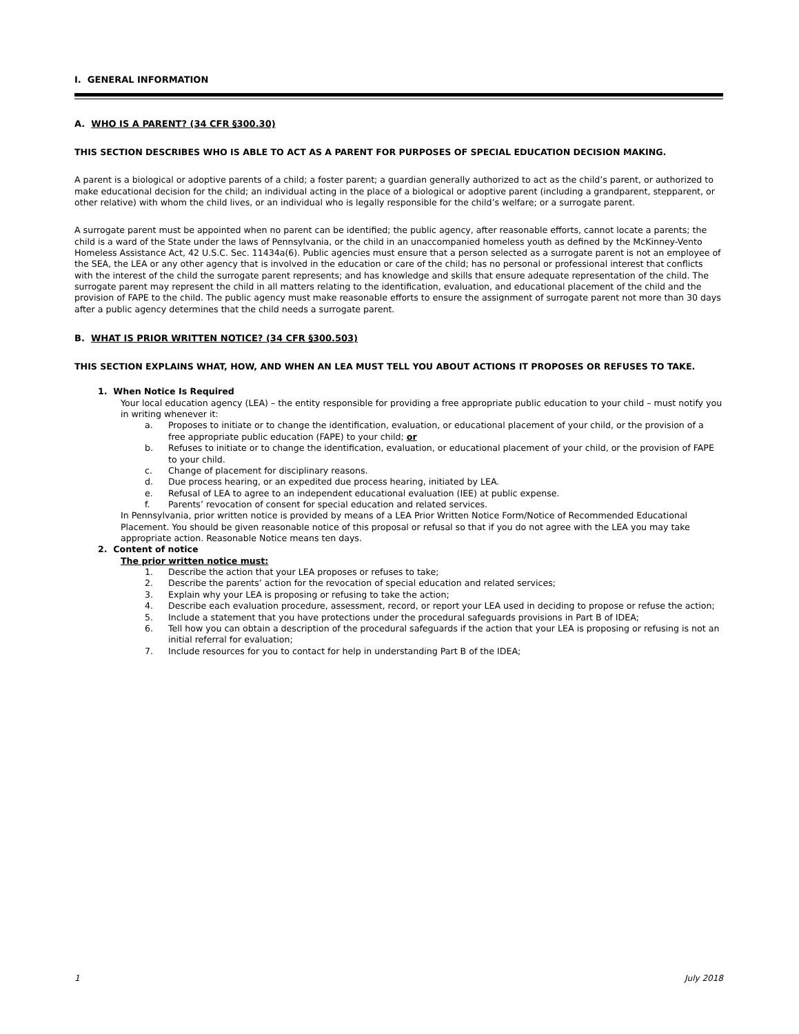I. GENERAL INFORMATION
A. WHO IS A PARENT? (34 CFR §300.30)
THIS SECTION DESCRIBES WHO IS ABLE TO ACT AS A PARENT FOR PURPOSES OF SPECIAL EDUCATION DECISION MAKING.
A parent is a biological or adoptive parents of a child; a foster parent; a guardian generally authorized to act as the child’s parent, or authorized to make educational decision for the child; an individual acting in the place of a biological or adoptive parent (including a grandparent, stepparent, or other relative) with whom the child lives, or an individual who is legally responsible for the child’s welfare; or a surrogate parent.
A surrogate parent must be appointed when no parent can be identified; the public agency, after reasonable efforts, cannot locate a parents; the child is a ward of the State under the laws of Pennsylvania, or the child in an unaccompanied homeless youth as defined by the McKinney-Vento Homeless Assistance Act, 42 U.S.C. Sec. 11434a(6). Public agencies must ensure that a person selected as a surrogate parent is not an employee of the SEA, the LEA or any other agency that is involved in the education or care of the child; has no personal or professional interest that conflicts with the interest of the child the surrogate parent represents; and has knowledge and skills that ensure adequate representation of the child. The surrogate parent may represent the child in all matters relating to the identification, evaluation, and educational placement of the child and the provision of FAPE to the child. The public agency must make reasonable efforts to ensure the assignment of surrogate parent not more than 30 days after a public agency determines that the child needs a surrogate parent.
B. WHAT IS PRIOR WRITTEN NOTICE? (34 CFR §300.503)
THIS SECTION EXPLAINS WHAT, HOW, AND WHEN AN LEA MUST TELL YOU ABOUT ACTIONS IT PROPOSES OR REFUSES TO TAKE.
1. When Notice Is Required
Your local education agency (LEA) – the entity responsible for providing a free appropriate public education to your child – must notify you in writing whenever it:
a. Proposes to initiate or to change the identification, evaluation, or educational placement of your child, or the provision of a free appropriate public education (FAPE) to your child; or
b. Refuses to initiate or to change the identification, evaluation, or educational placement of your child, or the provision of FAPE to your child.
c. Change of placement for disciplinary reasons.
d. Due process hearing, or an expedited due process hearing, initiated by LEA.
e. Refusal of LEA to agree to an independent educational evaluation (IEE) at public expense.
f. Parents’ revocation of consent for special education and related services.
In Pennsylvania, prior written notice is provided by means of a LEA Prior Written Notice Form/Notice of Recommended Educational Placement. You should be given reasonable notice of this proposal or refusal so that if you do not agree with the LEA you may take appropriate action. Reasonable Notice means ten days.
2. Content of notice
The prior written notice must:
1. Describe the action that your LEA proposes or refuses to take;
2. Describe the parents’ action for the revocation of special education and related services;
3. Explain why your LEA is proposing or refusing to take the action;
4. Describe each evaluation procedure, assessment, record, or report your LEA used in deciding to propose or refuse the action;
5. Include a statement that you have protections under the procedural safeguards provisions in Part B of IDEA;
6. Tell how you can obtain a description of the procedural safeguards if the action that your LEA is proposing or refusing is not an initial referral for evaluation;
7. Include resources for you to contact for help in understanding Part B of the IDEA;
1 July 2018